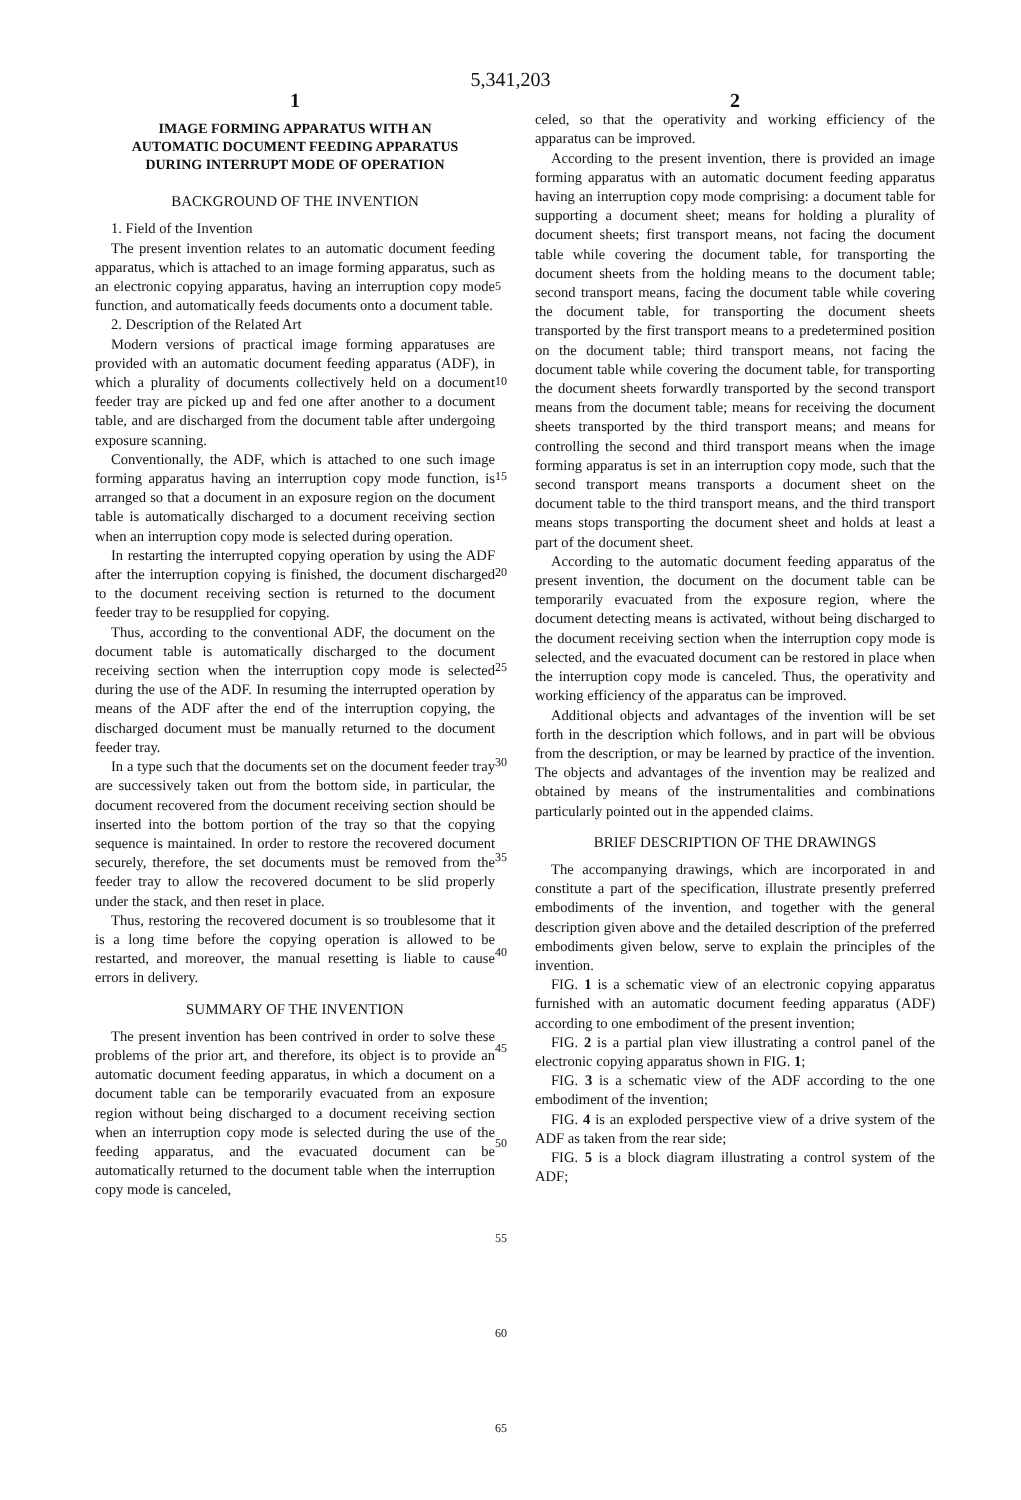5,341,203
1
IMAGE FORMING APPARATUS WITH AN AUTOMATIC DOCUMENT FEEDING APPARATUS DURING INTERRUPT MODE OF OPERATION
BACKGROUND OF THE INVENTION
1. Field of the Invention
The present invention relates to an automatic document feeding apparatus, which is attached to an image forming apparatus, such as an electronic copying apparatus, having an interruption copy mode function, and automatically feeds documents onto a document table.
2. Description of the Related Art
Modern versions of practical image forming apparatuses are provided with an automatic document feeding apparatus (ADF), in which a plurality of documents collectively held on a document feeder tray are picked up and fed one after another to a document table, and are discharged from the document table after undergoing exposure scanning.
Conventionally, the ADF, which is attached to one such image forming apparatus having an interruption copy mode function, is arranged so that a document in an exposure region on the document table is automatically discharged to a document receiving section when an interruption copy mode is selected during operation.
In restarting the interrupted copying operation by using the ADF after the interruption copying is finished, the document discharged to the document receiving section is returned to the document feeder tray to be resupplied for copying.
Thus, according to the conventional ADF, the document on the document table is automatically discharged to the document receiving section when the interruption copy mode is selected during the use of the ADF. In resuming the interrupted operation by means of the ADF after the end of the interruption copying, the discharged document must be manually returned to the document feeder tray.
In a type such that the documents set on the document feeder tray are successively taken out from the bottom side, in particular, the document recovered from the document receiving section should be inserted into the bottom portion of the tray so that the copying sequence is maintained. In order to restore the recovered document securely, therefore, the set documents must be removed from the feeder tray to allow the recovered document to be slid properly under the stack, and then reset in place.
Thus, restoring the recovered document is so troublesome that it is a long time before the copying operation is allowed to be restarted, and moreover, the manual resetting is liable to cause errors in delivery.
SUMMARY OF THE INVENTION
The present invention has been contrived in order to solve these problems of the prior art, and therefore, its object is to provide an automatic document feeding apparatus, in which a document on a document table can be temporarily evacuated from an exposure region without being discharged to a document receiving section when an interruption copy mode is selected during the use of the feeding apparatus, and the evacuated document can be automatically returned to the document table when the interruption copy mode is canceled,
5
10
15
20
25
30
35
40
45
50
55
60
65
2
celed, so that the operativity and working efficiency of the apparatus can be improved.
According to the present invention, there is provided an image forming apparatus with an automatic document feeding apparatus having an interruption copy mode comprising: a document table for supporting a document sheet; means for holding a plurality of document sheets; first transport means, not facing the document table while covering the document table, for transporting the document sheets from the holding means to the document table; second transport means, facing the document table while covering the document table, for transporting the document sheets transported by the first transport means to a predetermined position on the document table; third transport means, not facing the document table while covering the document table, for transporting the document sheets forwardly transported by the second transport means from the document table; means for receiving the document sheets transported by the third transport means; and means for controlling the second and third transport means when the image forming apparatus is set in an interruption copy mode, such that the second transport means transports a document sheet on the document table to the third transport means, and the third transport means stops transporting the document sheet and holds at least a part of the document sheet.
According to the automatic document feeding apparatus of the present invention, the document on the document table can be temporarily evacuated from the exposure region, where the document detecting means is activated, without being discharged to the document receiving section when the interruption copy mode is selected, and the evacuated document can be restored in place when the interruption copy mode is canceled. Thus, the operativity and working efficiency of the apparatus can be improved.
Additional objects and advantages of the invention will be set forth in the description which follows, and in part will be obvious from the description, or may be learned by practice of the invention. The objects and advantages of the invention may be realized and obtained by means of the instrumentalities and combinations particularly pointed out in the appended claims.
BRIEF DESCRIPTION OF THE DRAWINGS
The accompanying drawings, which are incorporated in and constitute a part of the specification, illustrate presently preferred embodiments of the invention, and together with the general description given above and the detailed description of the preferred embodiments given below, serve to explain the principles of the invention.
FIG. 1 is a schematic view of an electronic copying apparatus furnished with an automatic document feeding apparatus (ADF) according to one embodiment of the present invention;
FIG. 2 is a partial plan view illustrating a control panel of the electronic copying apparatus shown in FIG. 1;
FIG. 3 is a schematic view of the ADF according to the one embodiment of the invention;
FIG. 4 is an exploded perspective view of a drive system of the ADF as taken from the rear side;
FIG. 5 is a block diagram illustrating a control system of the ADF;